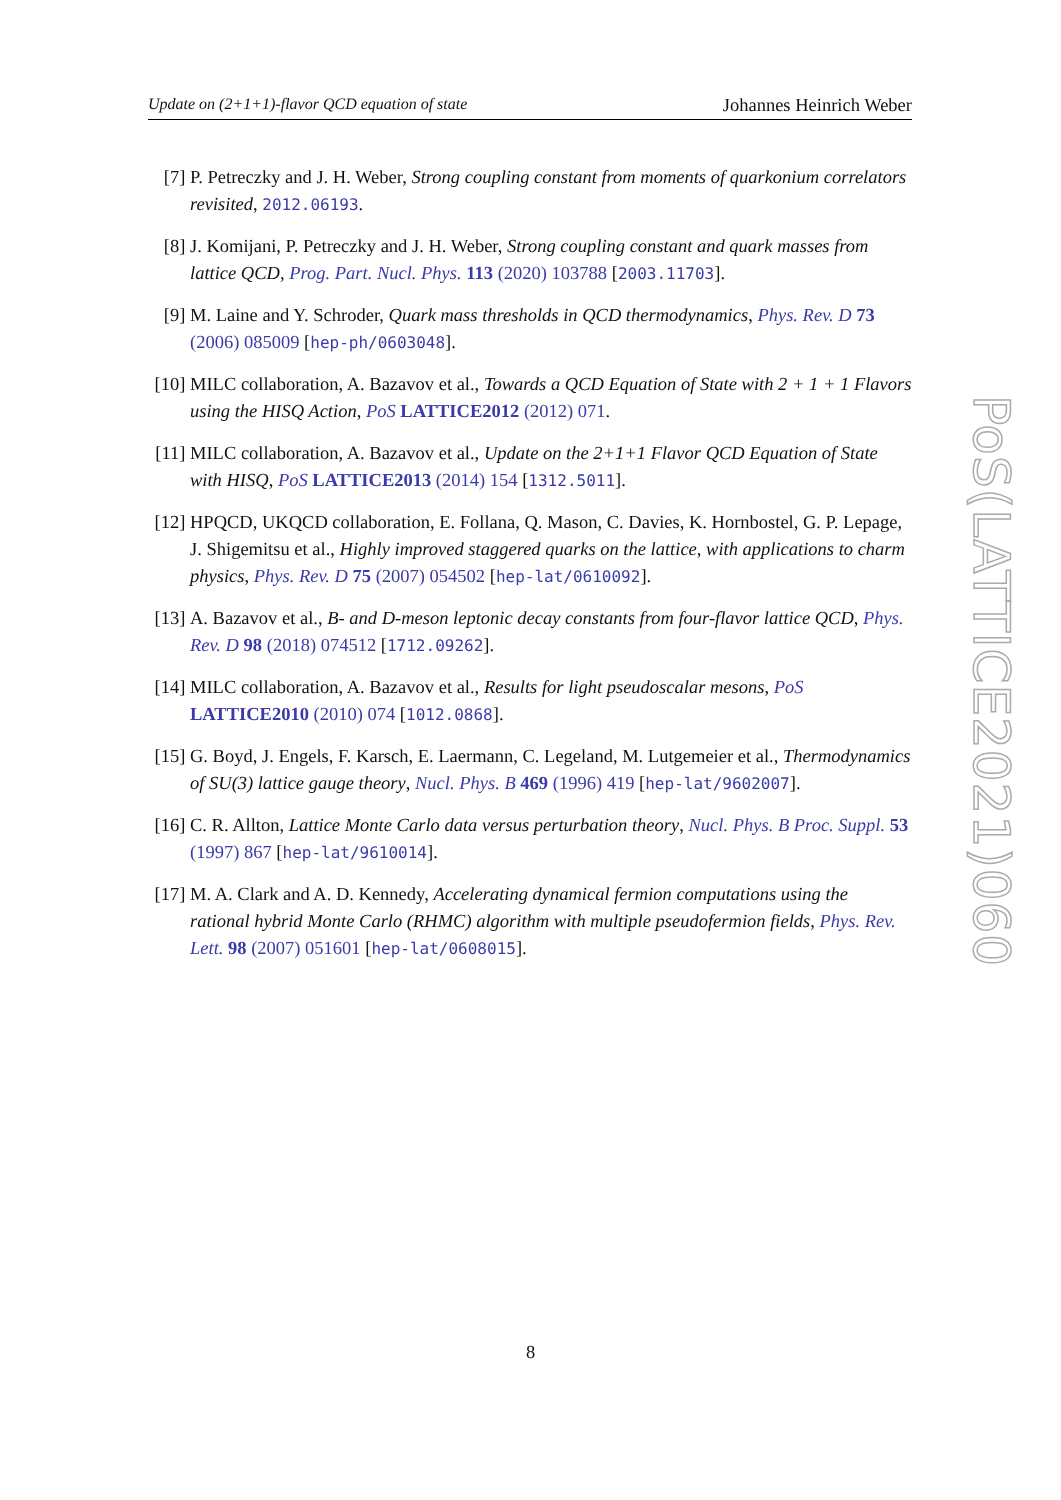Update on (2+1+1)-flavor QCD equation of state Johannes Heinrich Weber
[7] P. Petreczky and J. H. Weber, Strong coupling constant from moments of quarkonium correlators revisited, 2012.06193.
[8] J. Komijani, P. Petreczky and J. H. Weber, Strong coupling constant and quark masses from lattice QCD, Prog. Part. Nucl. Phys. 113 (2020) 103788 [2003.11703].
[9] M. Laine and Y. Schroder, Quark mass thresholds in QCD thermodynamics, Phys. Rev. D 73 (2006) 085009 [hep-ph/0603048].
[10] MILC collaboration, A. Bazavov et al., Towards a QCD Equation of State with 2 + 1 + 1 Flavors using the HISQ Action, PoS LATTICE2012 (2012) 071.
[11] MILC collaboration, A. Bazavov et al., Update on the 2+1+1 Flavor QCD Equation of State with HISQ, PoS LATTICE2013 (2014) 154 [1312.5011].
[12] HPQCD, UKQCD collaboration, E. Follana, Q. Mason, C. Davies, K. Hornbostel, G. P. Lepage, J. Shigemitsu et al., Highly improved staggered quarks on the lattice, with applications to charm physics, Phys. Rev. D 75 (2007) 054502 [hep-lat/0610092].
[13] A. Bazavov et al., B- and D-meson leptonic decay constants from four-flavor lattice QCD, Phys. Rev. D 98 (2018) 074512 [1712.09262].
[14] MILC collaboration, A. Bazavov et al., Results for light pseudoscalar mesons, PoS LATTICE2010 (2010) 074 [1012.0868].
[15] G. Boyd, J. Engels, F. Karsch, E. Laermann, C. Legeland, M. Lutgemeier et al., Thermodynamics of SU(3) lattice gauge theory, Nucl. Phys. B 469 (1996) 419 [hep-lat/9602007].
[16] C. R. Allton, Lattice Monte Carlo data versus perturbation theory, Nucl. Phys. B Proc. Suppl. 53 (1997) 867 [hep-lat/9610014].
[17] M. A. Clark and A. D. Kennedy, Accelerating dynamical fermion computations using the rational hybrid Monte Carlo (RHMC) algorithm with multiple pseudofermion fields, Phys. Rev. Lett. 98 (2007) 051601 [hep-lat/0608015].
PoS(LATTICE2021)060
8